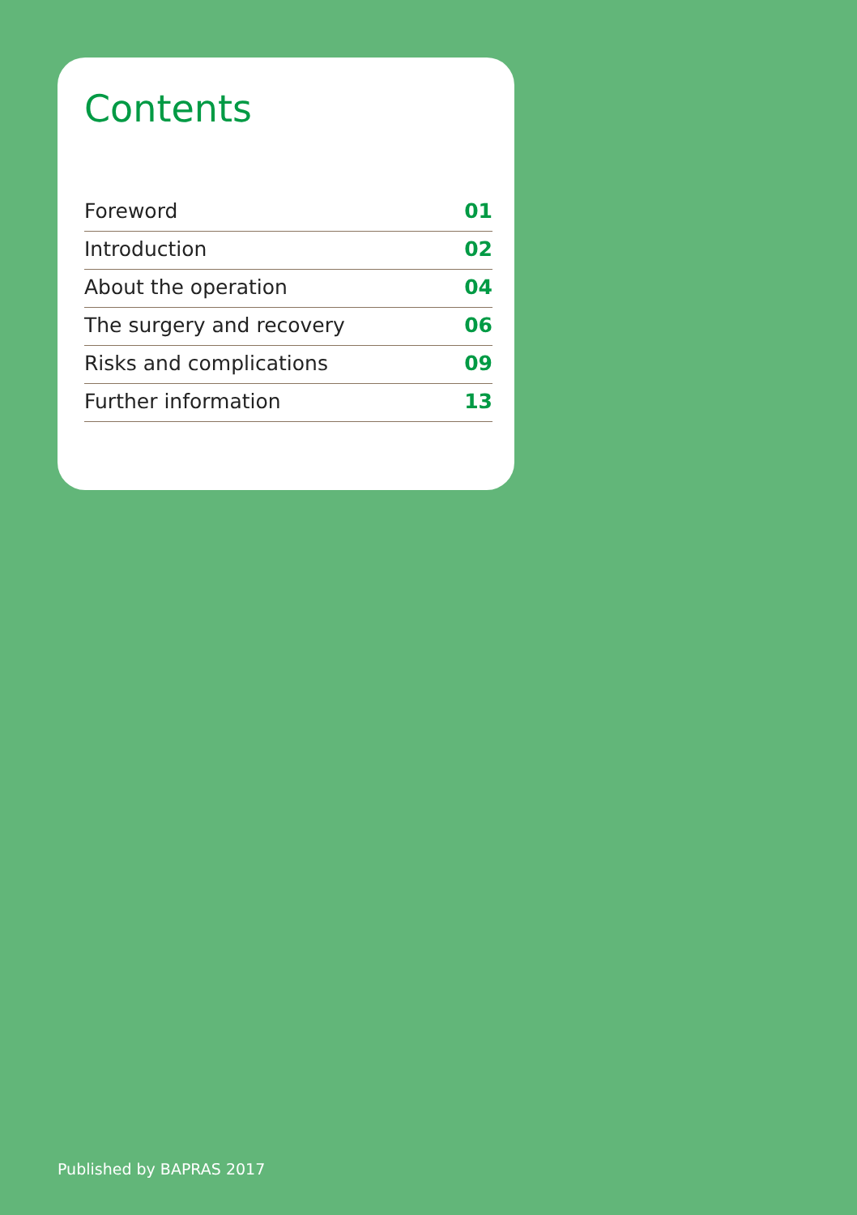Contents
| Foreword | 01 |
| Introduction | 02 |
| About the operation | 04 |
| The surgery and recovery | 06 |
| Risks and complications | 09 |
| Further information | 13 |
Published by BAPRAS 2017